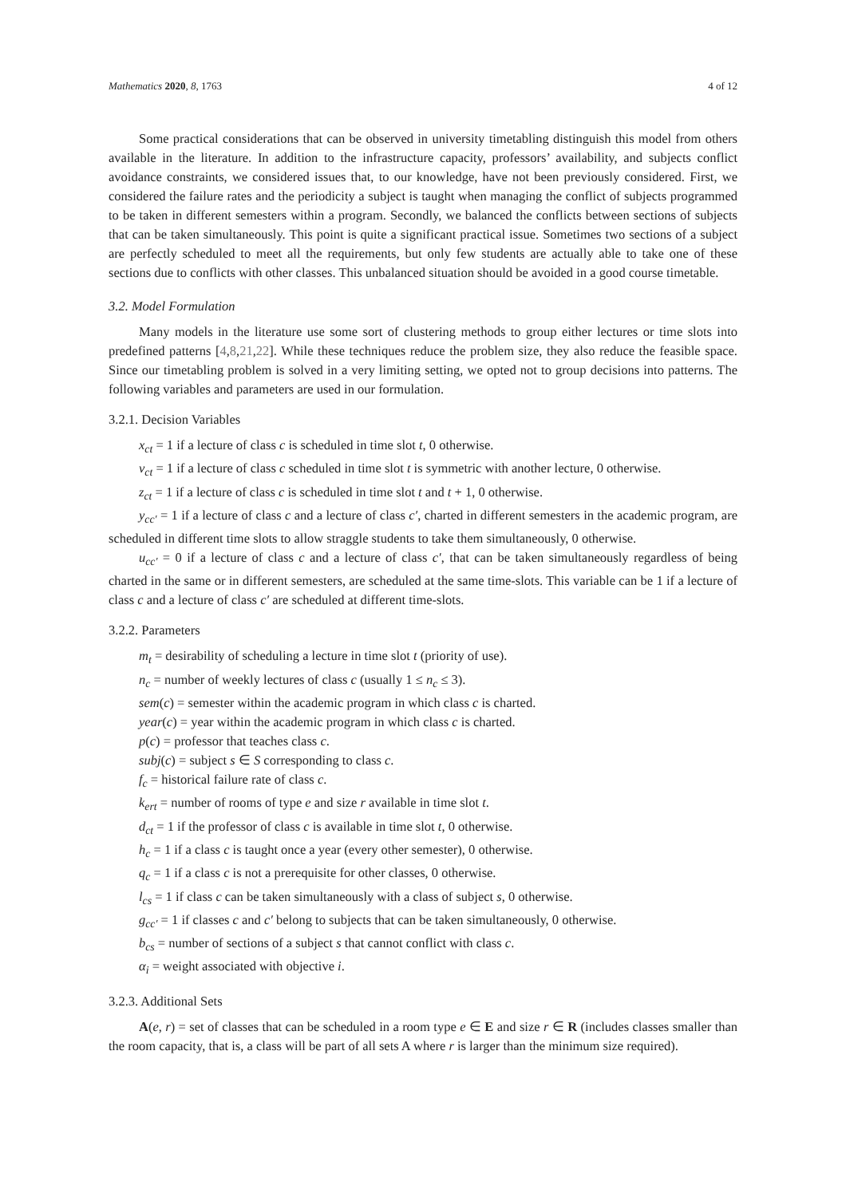Mathematics 2020, 8, 1763 4 of 12
Some practical considerations that can be observed in university timetabling distinguish this model from others available in the literature. In addition to the infrastructure capacity, professors’ availability, and subjects conflict avoidance constraints, we considered issues that, to our knowledge, have not been previously considered. First, we considered the failure rates and the periodicity a subject is taught when managing the conflict of subjects programmed to be taken in different semesters within a program. Secondly, we balanced the conflicts between sections of subjects that can be taken simultaneously. This point is quite a significant practical issue. Sometimes two sections of a subject are perfectly scheduled to meet all the requirements, but only few students are actually able to take one of these sections due to conflicts with other classes. This unbalanced situation should be avoided in a good course timetable.
3.2. Model Formulation
Many models in the literature use some sort of clustering methods to group either lectures or time slots into predefined patterns [4,8,21,22]. While these techniques reduce the problem size, they also reduce the feasible space. Since our timetabling problem is solved in a very limiting setting, we opted not to group decisions into patterns. The following variables and parameters are used in our formulation.
3.2.1. Decision Variables
x<sub>ct</sub> = 1 if a lecture of class c is scheduled in time slot t, 0 otherwise.
v<sub>ct</sub> = 1 if a lecture of class c scheduled in time slot t is symmetric with another lecture, 0 otherwise.
z<sub>ct</sub> = 1 if a lecture of class c is scheduled in time slot t and t + 1, 0 otherwise.
y<sub>cc′</sub> = 1 if a lecture of class c and a lecture of class c′, charted in different semesters in the academic program, are scheduled in different time slots to allow straggle students to take them simultaneously, 0 otherwise.
u<sub>cc′</sub> = 0 if a lecture of class c and a lecture of class c′, that can be taken simultaneously regardless of being charted in the same or in different semesters, are scheduled at the same time-slots. This variable can be 1 if a lecture of class c and a lecture of class c′ are scheduled at different time-slots.
3.2.2. Parameters
m<sub>t</sub> = desirability of scheduling a lecture in time slot t (priority of use).
n<sub>c</sub> = number of weekly lectures of class c (usually 1 ≤ n<sub>c</sub> ≤ 3).
sem(c) = semester within the academic program in which class c is charted.
year(c) = year within the academic program in which class c is charted.
p(c) = professor that teaches class c.
subj(c) = subject s ∈ S corresponding to class c.
f<sub>c</sub> = historical failure rate of class c.
k<sub>ert</sub> = number of rooms of type e and size r available in time slot t.
d<sub>ct</sub> = 1 if the professor of class c is available in time slot t, 0 otherwise.
h<sub>c</sub> = 1 if a class c is taught once a year (every other semester), 0 otherwise.
q<sub>c</sub> = 1 if a class c is not a prerequisite for other classes, 0 otherwise.
l<sub>cs</sub> = 1 if class c can be taken simultaneously with a class of subject s, 0 otherwise.
g<sub>cc′</sub> = 1 if classes c and c′ belong to subjects that can be taken simultaneously, 0 otherwise.
b<sub>cs</sub> = number of sections of a subject s that cannot conflict with class c.
α<sub>i</sub> = weight associated with objective i.
3.2.3. Additional Sets
A(e, r) = set of classes that can be scheduled in a room type e ∈ E and size r ∈ R (includes classes smaller than the room capacity, that is, a class will be part of all sets A where r is larger than the minimum size required).